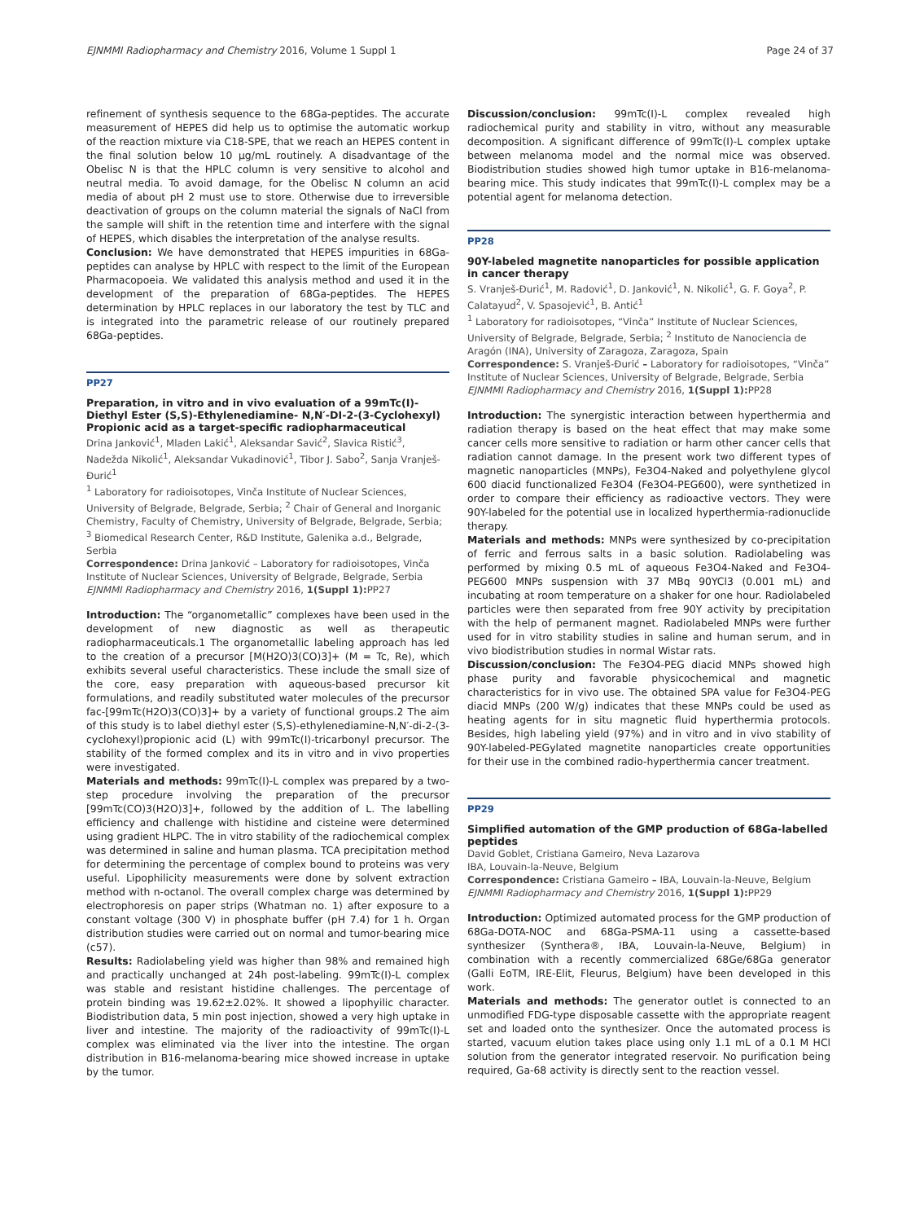EJNMMI Radiopharmacy and Chemistry 2016, Volume 1 Suppl 1 Page 24 of 37
refinement of synthesis sequence to the 68Ga-peptides. The accurate measurement of HEPES did help us to optimise the automatic workup of the reaction mixture via C18-SPE, that we reach an HEPES content in the final solution below 10 µg/mL routinely. A disadvantage of the Obelisc N is that the HPLC column is very sensitive to alcohol and neutral media. To avoid damage, for the Obelisc N column an acid media of about pH 2 must use to store. Otherwise due to irreversible deactivation of groups on the column material the signals of NaCl from the sample will shift in the retention time and interfere with the signal of HEPES, which disables the interpretation of the analyse results.
Conclusion: We have demonstrated that HEPES impurities in 68Ga-peptides can analyse by HPLC with respect to the limit of the European Pharmacopoeia. We validated this analysis method and used it in the development of the preparation of 68Ga-peptides. The HEPES determination by HPLC replaces in our laboratory the test by TLC and is integrated into the parametric release of our routinely prepared 68Ga-peptides.
PP27
Preparation, in vitro and in vivo evaluation of a 99mTc(I)-Diethyl Ester (S,S)-Ethylenediamine- N,N′-DI-2-(3-Cyclohexyl) Propionic acid as a target-specific radiopharmaceutical
Drina Janković<sup>1</sup>, Mladen Lakić<sup>1</sup>, Aleksandar Savić<sup>2</sup>, Slavica Ristić<sup>3</sup>, Nadežda Nikolić<sup>1</sup>, Aleksandar Vukadinović<sup>1</sup>, Tibor J. Sabo<sup>2</sup>, Sanja Vranješ-Đurić<sup>1</sup>
<sup>1</sup> Laboratory for radioisotopes, Vinča Institute of Nuclear Sciences, University of Belgrade, Belgrade, Serbia; <sup>2</sup> Chair of General and Inorganic Chemistry, Faculty of Chemistry, University of Belgrade, Belgrade, Serbia; <sup>3</sup> Biomedical Research Center, R&D Institute, Galenika a.d., Belgrade, Serbia
Correspondence: Drina Janković – Laboratory for radioisotopes, Vinča Institute of Nuclear Sciences, University of Belgrade, Belgrade, Serbia
EJNMMI Radiopharmacy and Chemistry 2016, 1(Suppl 1): PP27
Introduction: The “organometallic” complexes have been used in the development of new diagnostic as well as therapeutic radiopharmaceuticals.1 The organometallic labeling approach has led to the creation of a precursor [M(H2O)3(CO)3]+ (M = Tc, Re), which exhibits several useful characteristics. These include the small size of the core, easy preparation with aqueous-based precursor kit formulations, and readily substituted water molecules of the precursor fac-[99mTc(H2O)3(CO)3]+ by a variety of functional groups.2 The aim of this study is to label diethyl ester (S,S)-ethylenediamine-N,N′-di-2-(3-cyclohexyl)propionic acid (L) with 99mTc(I)-tricarbonyl precursor. The stability of the formed complex and its in vitro and in vivo properties were investigated.
Materials and methods: 99mTc(I)-L complex was prepared by a two-step procedure involving the preparation of the precursor [99mTc(CO)3(H2O)3]+, followed by the addition of L. The labelling efficiency and challenge with histidine and cisteine were determined using gradient HLPC. The in vitro stability of the radiochemical complex was determined in saline and human plasma. TCA precipitation method for determining the percentage of complex bound to proteins was very useful. Lipophilicity measurements were done by solvent extraction method with n-octanol. The overall complex charge was determined by electrophoresis on paper strips (Whatman no. 1) after exposure to a constant voltage (300 V) in phosphate buffer (pH 7.4) for 1 h. Organ distribution studies were carried out on normal and tumor-bearing mice (c57).
Results: Radiolabeling yield was higher than 98% and remained high and practically unchanged at 24h post-labeling. 99mTc(I)-L complex was stable and resistant histidine challenges. The percentage of protein binding was 19.62±2.02%. It showed a lipophyilic character. Biodistribution data, 5 min post injection, showed a very high uptake in liver and intestine. The majority of the radioactivity of 99mTc(I)-L complex was eliminated via the liver into the intestine. The organ distribution in B16-melanoma-bearing mice showed increase in uptake by the tumor.
Discussion/conclusion: 99mTc(I)-L complex revealed high radiochemical purity and stability in vitro, without any measurable decomposition. A significant difference of 99mTc(I)-L complex uptake between melanoma model and the normal mice was observed. Biodistribution studies showed high tumor uptake in B16-melanoma-bearing mice. This study indicates that 99mTc(I)-L complex may be a potential agent for melanoma detection.
PP28
90Y-labeled magnetite nanoparticles for possible application in cancer therapy
S. Vranješ-Đurić<sup>1</sup>, M. Radović<sup>1</sup>, D. Janković<sup>1</sup>, N. Nikolić<sup>1</sup>, G. F. Goya<sup>2</sup>, P. Calatayud<sup>2</sup>, V. Spasojević<sup>1</sup>, B. Antić<sup>1</sup>
<sup>1</sup> Laboratory for radioisotopes, “Vinča” Institute of Nuclear Sciences, University of Belgrade, Belgrade, Serbia; <sup>2</sup> Instituto de Nanociencia de Aragón (INA), University of Zaragoza, Zaragoza, Spain
Correspondence: S. Vranješ-Đurić – Laboratory for radioisotopes, “Vinča” Institute of Nuclear Sciences, University of Belgrade, Belgrade, Serbia
EJNMMI Radiopharmacy and Chemistry 2016, 1(Suppl 1): PP28
Introduction: The synergistic interaction between hyperthermia and radiation therapy is based on the heat effect that may make some cancer cells more sensitive to radiation or harm other cancer cells that radiation cannot damage. In the present work two different types of magnetic nanoparticles (MNPs), Fe3O4-Naked and polyethylene glycol 600 diacid functionalized Fe3O4 (Fe3O4-PEG600), were synthetized in order to compare their efficiency as radioactive vectors. They were 90Y-labeled for the potential use in localized hyperthermia-radionuclide therapy.
Materials and methods: MNPs were synthesized by co-precipitation of ferric and ferrous salts in a basic solution. Radiolabeling was performed by mixing 0.5 mL of aqueous Fe3O4-Naked and Fe3O4-PEG600 MNPs suspension with 37 MBq 90YCl3 (0.001 mL) and incubating at room temperature on a shaker for one hour. Radiolabeled particles were then separated from free 90Y activity by precipitation with the help of permanent magnet. Radiolabeled MNPs were further used for in vitro stability studies in saline and human serum, and in vivo biodistribution studies in normal Wistar rats.
Discussion/conclusion: The Fe3O4-PEG diacid MNPs showed high phase purity and favorable physicochemical and magnetic characteristics for in vivo use. The obtained SPA value for Fe3O4-PEG diacid MNPs (200 W/g) indicates that these MNPs could be used as heating agents for in situ magnetic fluid hyperthermia protocols. Besides, high labeling yield (97%) and in vitro and in vivo stability of 90Y-labeled-PEGylated magnetite nanoparticles create opportunities for their use in the combined radio-hyperthermia cancer treatment.
PP29
Simplified automation of the GMP production of 68Ga-labelled peptides
David Goblet, Cristiana Gameiro, Neva Lazarova
IBA, Louvain-la-Neuve, Belgium
Correspondence: Cristiana Gameiro – IBA, Louvain-la-Neuve, Belgium
EJNMMI Radiopharmacy and Chemistry 2016, 1(Suppl 1): PP29
Introduction: Optimized automated process for the GMP production of 68Ga-DOTA-NOC and 68Ga-PSMA-11 using a cassette-based synthesizer (Synthera®, IBA, Louvain-la-Neuve, Belgium) in combination with a recently commercialized 68Ge/68Ga generator (Galli EoTM, IRE-Elit, Fleurus, Belgium) have been developed in this work.
Materials and methods: The generator outlet is connected to an unmodified FDG-type disposable cassette with the appropriate reagent set and loaded onto the synthesizer. Once the automated process is started, vacuum elution takes place using only 1.1 mL of a 0.1 M HCl solution from the generator integrated reservoir. No purification being required, Ga-68 activity is directly sent to the reaction vessel.